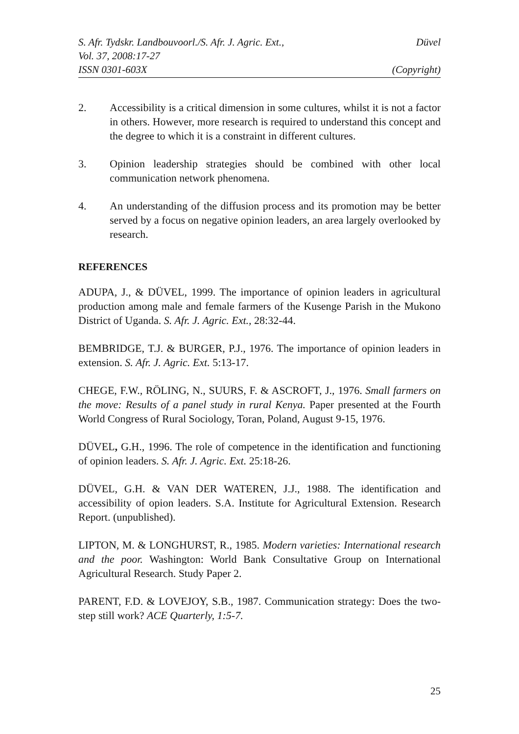S. Afr. Tydskr. Landbouvoorl./S. Afr. J. Agric. Ext., Düvel
Vol. 37, 2008:17-27
ISSN 0301-603X (Copyright)
2. Accessibility is a critical dimension in some cultures, whilst it is not a factor in others. However, more research is required to understand this concept and the degree to which it is a constraint in different cultures.
3. Opinion leadership strategies should be combined with other local communication network phenomena.
4. An understanding of the diffusion process and its promotion may be better served by a focus on negative opinion leaders, an area largely overlooked by research.
REFERENCES
ADUPA, J., & DÜVEL, 1999. The importance of opinion leaders in agricultural production among male and female farmers of the Kusenge Parish in the Mukono District of Uganda. S. Afr. J. Agric. Ext., 28:32-44.
BEMBRIDGE, T.J. & BURGER, P.J., 1976. The importance of opinion leaders in extension. S. Afr. J. Agric. Ext. 5:13-17.
CHEGE, F.W., RÖLING, N., SUURS, F. & ASCROFT, J., 1976. Small farmers on the move: Results of a panel study in rural Kenya. Paper presented at the Fourth World Congress of Rural Sociology, Toran, Poland, August 9-15, 1976.
DÜVEL, G.H., 1996. The role of competence in the identification and functioning of opinion leaders. S. Afr. J. Agric. Ext. 25:18-26.
DÜVEL, G.H. & VAN DER WATEREN, J.J., 1988. The identification and accessibility of opion leaders. S.A. Institute for Agricultural Extension. Research Report. (unpublished).
LIPTON, M. & LONGHURST, R., 1985. Modern varieties: International research and the poor. Washington: World Bank Consultative Group on International Agricultural Research. Study Paper 2.
PARENT, F.D. & LOVEJOY, S.B., 1987. Communication strategy: Does the two-step still work? ACE Quarterly, 1:5-7.
25